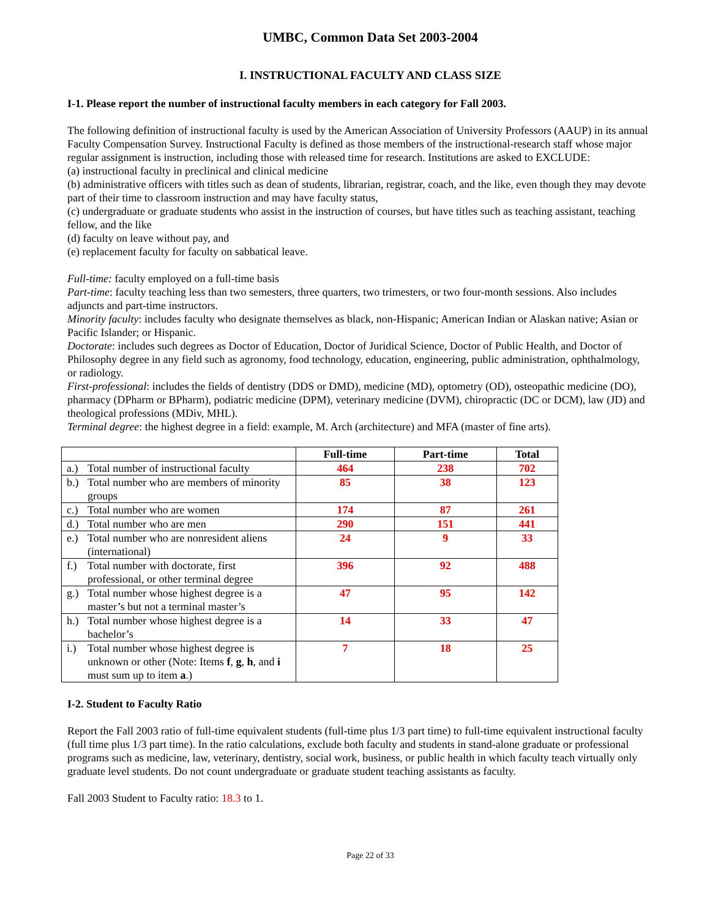UMBC, Common Data Set 2003-2004
I. INSTRUCTIONAL FACULTY AND CLASS SIZE
I-1. Please report the number of instructional faculty members in each category for Fall 2003.
The following definition of instructional faculty is used by the American Association of University Professors (AAUP) in its annual Faculty Compensation Survey. Instructional Faculty is defined as those members of the instructional-research staff whose major regular assignment is instruction, including those with released time for research. Institutions are asked to EXCLUDE:
(a) instructional faculty in preclinical and clinical medicine
(b) administrative officers with titles such as dean of students, librarian, registrar, coach, and the like, even though they may devote part of their time to classroom instruction and may have faculty status,
(c) undergraduate or graduate students who assist in the instruction of courses, but have titles such as teaching assistant, teaching fellow, and the like
(d) faculty on leave without pay, and
(e) replacement faculty for faculty on sabbatical leave.
Full-time: faculty employed on a full-time basis
Part-time: faculty teaching less than two semesters, three quarters, two trimesters, or two four-month sessions. Also includes adjuncts and part-time instructors.
Minority faculty: includes faculty who designate themselves as black, non-Hispanic; American Indian or Alaskan native; Asian or Pacific Islander; or Hispanic.
Doctorate: includes such degrees as Doctor of Education, Doctor of Juridical Science, Doctor of Public Health, and Doctor of Philosophy degree in any field such as agronomy, food technology, education, engineering, public administration, ophthalmology, or radiology.
First-professional: includes the fields of dentistry (DDS or DMD), medicine (MD), optometry (OD), osteopathic medicine (DO), pharmacy (DPharm or BPharm), podiatric medicine (DPM), veterinary medicine (DVM), chiropractic (DC or DCM), law (JD) and theological professions (MDiv, MHL).
Terminal degree: the highest degree in a field: example, M. Arch (architecture) and MFA (master of fine arts).
| | Full-time | Part-time | Total |
| --- | --- | --- | --- |
| a.) Total number of instructional faculty | 464 | 238 | 702 |
| b.) Total number who are members of minority groups | 85 | 38 | 123 |
| c.) Total number who are women | 174 | 87 | 261 |
| d.) Total number who are men | 290 | 151 | 441 |
| e.) Total number who are nonresident aliens (international) | 24 | 9 | 33 |
| f.) Total number with doctorate, first professional, or other terminal degree | 396 | 92 | 488 |
| g.) Total number whose highest degree is a master’s but not a terminal master’s | 47 | 95 | 142 |
| h.) Total number whose highest degree is a bachelor’s | 14 | 33 | 47 |
| i.) Total number whose highest degree is unknown or other (Note: Items f , g , h , and i must sum up to item a .) | 7 | 18 | 25 |
I-2. Student to Faculty Ratio
Report the Fall 2003 ratio of full-time equivalent students (full-time plus 1/3 part time) to full-time equivalent instructional faculty (full time plus 1/3 part time). In the ratio calculations, exclude both faculty and students in stand-alone graduate or professional programs such as medicine, law, veterinary, dentistry, social work, business, or public health in which faculty teach virtually only graduate level students. Do not count undergraduate or graduate student teaching assistants as faculty.
Fall 2003 Student to Faculty ratio: 18.3 to 1.
Page 22 of 33